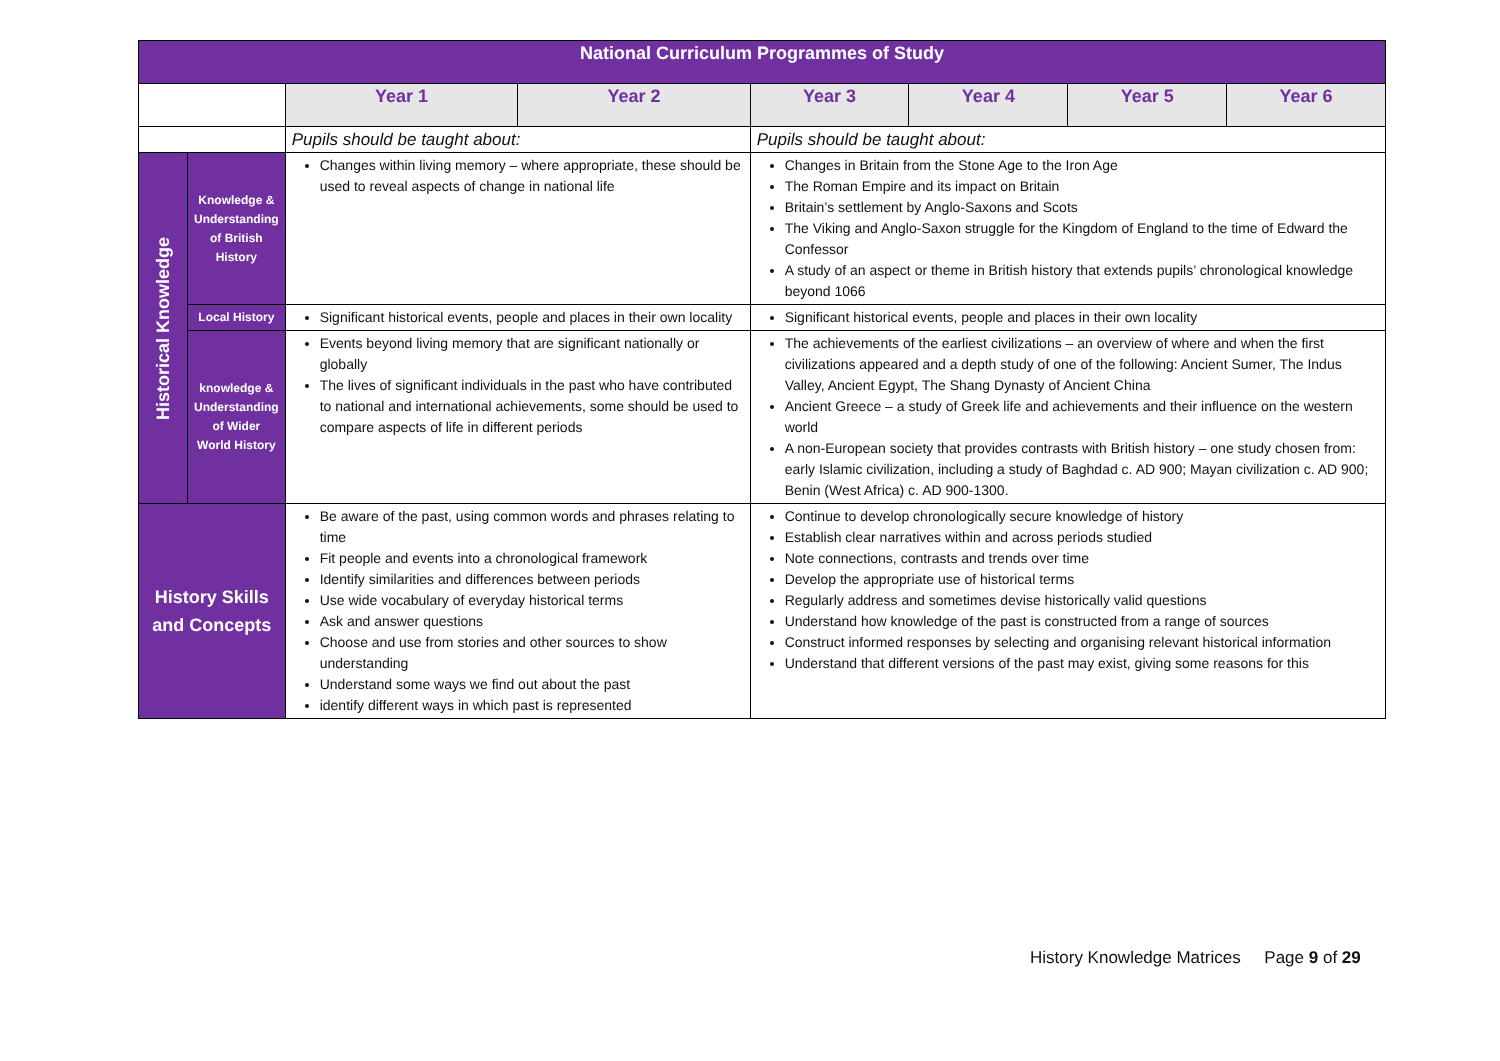| National Curriculum Programmes of Study | | | | | | | |
| --- | --- | --- | --- | --- | --- | --- | --- |
| | | Year 1 | Year 2 | Year 3 | Year 4 | Year 5 | Year 6 |
| | | Pupils should be taught about: | | Pupils should be taught about: | | | |
| Historical Knowledge | Knowledge & Understanding of British History | Changes within living memory – where appropriate, these should be used to reveal aspects of change in national life | | Changes in Britain from the Stone Age to the Iron Age The Roman Empire and its impact on Britain Britain’s settlement by Anglo-Saxons and Scots The Viking and Anglo-Saxon struggle for the Kingdom of England to the time of Edward the Confessor A study of an aspect or theme in British history that extends pupils’ chronological knowledge beyond 1066 | | | |
| | Local History | Significant historical events, people and places in their own locality | | Significant historical events, people and places in their own locality | | | |
| | knowledge & Understanding of Wider World History | Events beyond living memory that are significant nationally or globally The lives of significant individuals in the past who have contributed to national and international achievements, some should be used to compare aspects of life in different periods | | The achievements of the earliest civilizations – an overview of where and when the first civilizations appeared and a depth study of one of the following: Ancient Sumer, The Indus Valley, Ancient Egypt, The Shang Dynasty of Ancient China Ancient Greece – a study of Greek life and achievements and their influence on the western world A non-European society that provides contrasts with British history – one study chosen from: early Islamic civilization, including a study of Baghdad c. AD 900; Mayan civilization c. AD 900; Benin (West Africa) c. AD 900-1300. | | | |
| History Skills and Concepts | | Be aware of the past, using common words and phrases relating to time Fit people and events into a chronological framework Identify similarities and differences between periods Use wide vocabulary of everyday historical terms Ask and answer questions Choose and use from stories and other sources to show understanding Understand some ways we find out about the past identify different ways in which past is represented | | Continue to develop chronologically secure knowledge of history Establish clear narratives within and across periods studied Note connections, contrasts and trends over time Develop the appropriate use of historical terms Regularly address and sometimes devise historically valid questions Understand how knowledge of the past is constructed from a range of sources Construct informed responses by selecting and organising relevant historical information Understand that different versions of the past may exist, giving some reasons for this | | | |
History Knowledge Matrices Page 9 of 29